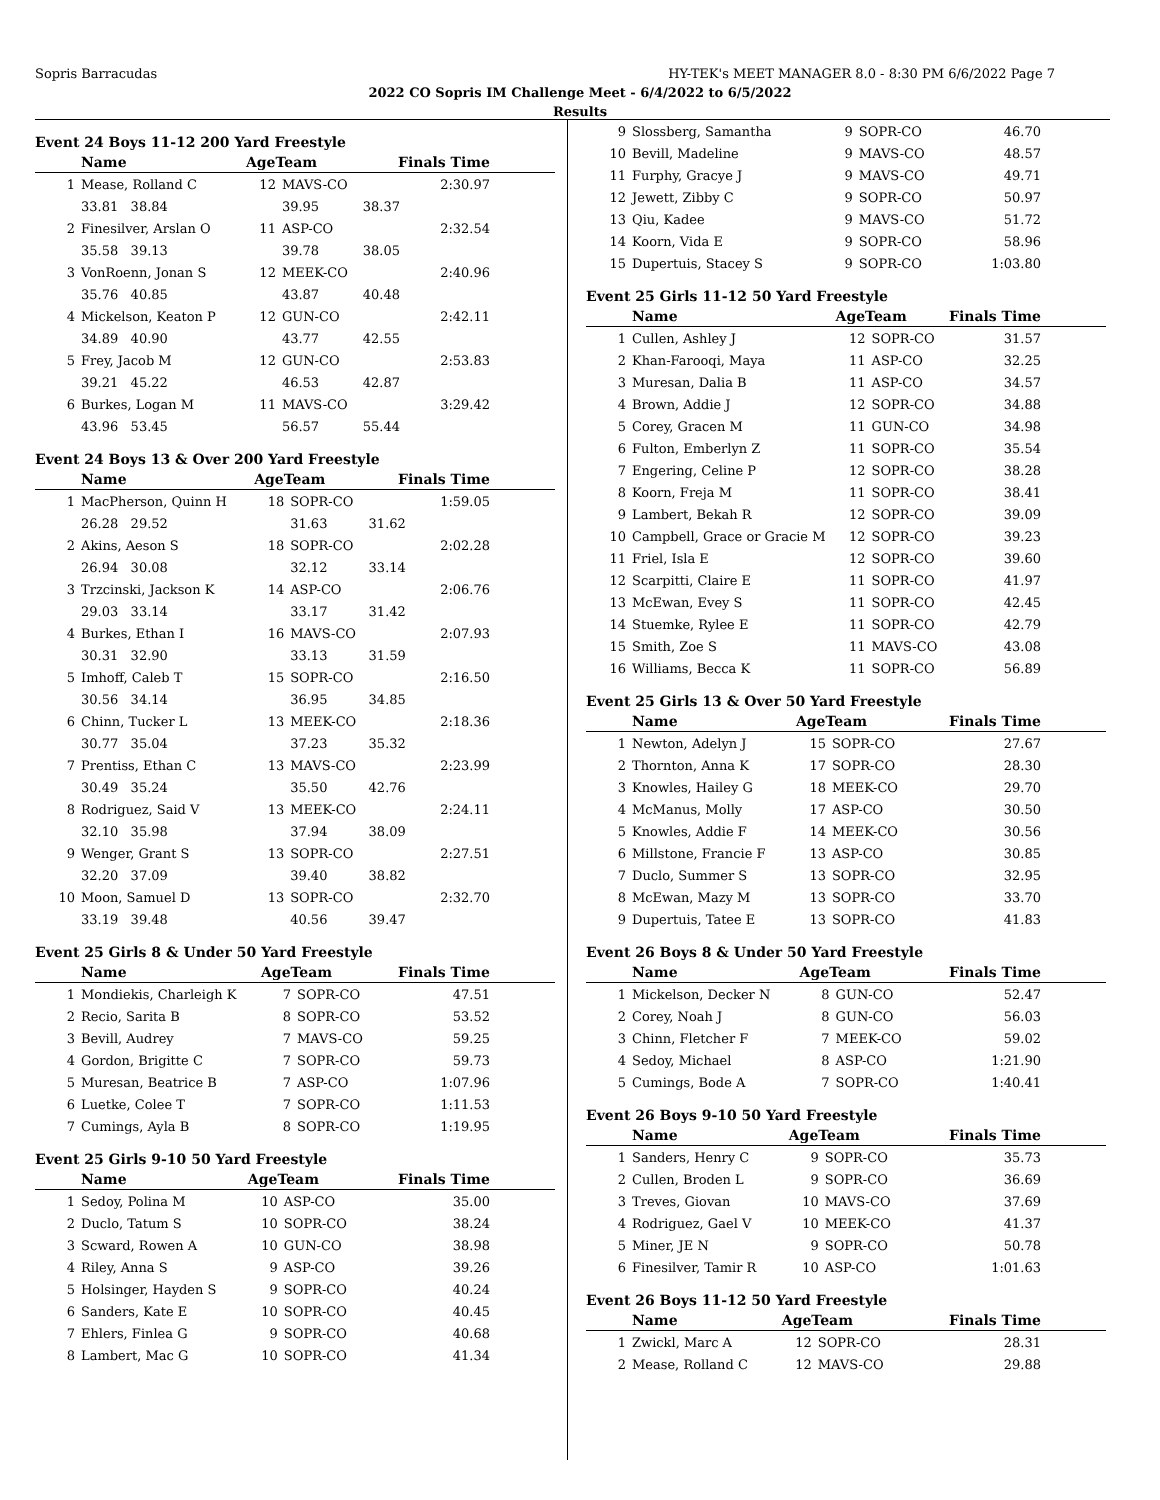Sopris Barracudas HY-TEK's MEET MANAGER 8.0 - 8:30 PM 6/6/2022 Page 7
2022 CO Sopris IM Challenge Meet - 6/4/2022 to 6/5/2022
Results
Event 24 Boys 11-12 200 Yard Freestyle
| | Name | AgeTeam | | Finals Time |
| --- | --- | --- | --- | --- |
| 1 | Mease, Rolland C | 12 | MAVS-CO | 2:30.97 |
| | 33.81 38.84 | | 39.95 | 38.37 |
| 2 | Finesilver, Arslan O | 11 | ASP-CO | 2:32.54 |
| | 35.58 39.13 | | 39.78 | 38.05 |
| 3 | VonRoenn, Jonan S | 12 | MEEK-CO | 2:40.96 |
| | 35.76 40.85 | | 43.87 | 40.48 |
| 4 | Mickelson, Keaton P | 12 | GUN-CO | 2:42.11 |
| | 34.89 40.90 | | 43.77 | 42.55 |
| 5 | Frey, Jacob M | 12 | GUN-CO | 2:53.83 |
| | 39.21 45.22 | | 46.53 | 42.87 |
| 6 | Burkes, Logan M | 11 | MAVS-CO | 3:29.42 |
| | 43.96 53.45 | | 56.57 | 55.44 |
Event 24 Boys 13 & Over 200 Yard Freestyle
| | Name | AgeTeam | | Finals Time |
| --- | --- | --- | --- | --- |
| 1 | MacPherson, Quinn H | 18 | SOPR-CO | 1:59.05 |
| | 26.28 29.52 | | 31.63 | 31.62 |
| 2 | Akins, Aeson S | 18 | SOPR-CO | 2:02.28 |
| | 26.94 30.08 | | 32.12 | 33.14 |
| 3 | Trzcinski, Jackson K | 14 | ASP-CO | 2:06.76 |
| | 29.03 33.14 | | 33.17 | 31.42 |
| 4 | Burkes, Ethan I | 16 | MAVS-CO | 2:07.93 |
| | 30.31 32.90 | | 33.13 | 31.59 |
| 5 | Imhoff, Caleb T | 15 | SOPR-CO | 2:16.50 |
| | 30.56 34.14 | | 36.95 | 34.85 |
| 6 | Chinn, Tucker L | 13 | MEEK-CO | 2:18.36 |
| | 30.77 35.04 | | 37.23 | 35.32 |
| 7 | Prentiss, Ethan C | 13 | MAVS-CO | 2:23.99 |
| | 30.49 35.24 | | 35.50 | 42.76 |
| 8 | Rodriguez, Said V | 13 | MEEK-CO | 2:24.11 |
| | 32.10 35.98 | | 37.94 | 38.09 |
| 9 | Wenger, Grant S | 13 | SOPR-CO | 2:27.51 |
| | 32.20 37.09 | | 39.40 | 38.82 |
| 10 | Moon, Samuel D | 13 | SOPR-CO | 2:32.70 |
| | 33.19 39.48 | | 40.56 | 39.47 |
Event 25 Girls 8 & Under 50 Yard Freestyle
| | Name | AgeTeam | | Finals Time |
| --- | --- | --- | --- | --- |
| 1 | Mondiekis, Charleigh K | 7 | SOPR-CO | 47.51 |
| 2 | Recio, Sarita B | 8 | SOPR-CO | 53.52 |
| 3 | Bevill, Audrey | 7 | MAVS-CO | 59.25 |
| 4 | Gordon, Brigitte C | 7 | SOPR-CO | 59.73 |
| 5 | Muresan, Beatrice B | 7 | ASP-CO | 1:07.96 |
| 6 | Luetke, Colee T | 7 | SOPR-CO | 1:11.53 |
| 7 | Cumings, Ayla B | 8 | SOPR-CO | 1:19.95 |
Event 25 Girls 9-10 50 Yard Freestyle
| | Name | AgeTeam | | Finals Time |
| --- | --- | --- | --- | --- |
| 1 | Sedoy, Polina M | 10 | ASP-CO | 35.00 |
| 2 | Duclo, Tatum S | 10 | SOPR-CO | 38.24 |
| 3 | Scward, Rowen A | 10 | GUN-CO | 38.98 |
| 4 | Riley, Anna S | 9 | ASP-CO | 39.26 |
| 5 | Holsinger, Hayden S | 9 | SOPR-CO | 40.24 |
| 6 | Sanders, Kate E | 10 | SOPR-CO | 40.45 |
| 7 | Ehlers, Finlea G | 9 | SOPR-CO | 40.68 |
| 8 | Lambert, Mac G | 10 | SOPR-CO | 41.34 |
| 9 | Slossberg, Samantha | 9 | SOPR-CO | 46.70 |
| 10 | Bevill, Madeline | 9 | MAVS-CO | 48.57 |
| 11 | Furphy, Gracye J | 9 | MAVS-CO | 49.71 |
| 12 | Jewett, Zibby C | 9 | SOPR-CO | 50.97 |
| 13 | Qiu, Kadee | 9 | MAVS-CO | 51.72 |
| 14 | Koorn, Vida E | 9 | SOPR-CO | 58.96 |
| 15 | Dupertuis, Stacey S | 9 | SOPR-CO | 1:03.80 |
Event 25 Girls 11-12 50 Yard Freestyle
| | Name | AgeTeam | | Finals Time |
| --- | --- | --- | --- | --- |
| 1 | Cullen, Ashley J | 12 | SOPR-CO | 31.57 |
| 2 | Khan-Farooqi, Maya | 11 | ASP-CO | 32.25 |
| 3 | Muresan, Dalia B | 11 | ASP-CO | 34.57 |
| 4 | Brown, Addie J | 12 | SOPR-CO | 34.88 |
| 5 | Corey, Gracen M | 11 | GUN-CO | 34.98 |
| 6 | Fulton, Emberlyn Z | 11 | SOPR-CO | 35.54 |
| 7 | Engering, Celine P | 12 | SOPR-CO | 38.28 |
| 8 | Koorn, Freja M | 11 | SOPR-CO | 38.41 |
| 9 | Lambert, Bekah R | 12 | SOPR-CO | 39.09 |
| 10 | Campbell, Grace or Gracie M | 12 | SOPR-CO | 39.23 |
| 11 | Friel, Isla E | 12 | SOPR-CO | 39.60 |
| 12 | Scarpitti, Claire E | 11 | SOPR-CO | 41.97 |
| 13 | McEwan, Evey S | 11 | SOPR-CO | 42.45 |
| 14 | Stuemke, Rylee E | 11 | SOPR-CO | 42.79 |
| 15 | Smith, Zoe S | 11 | MAVS-CO | 43.08 |
| 16 | Williams, Becca K | 11 | SOPR-CO | 56.89 |
Event 25 Girls 13 & Over 50 Yard Freestyle
| | Name | AgeTeam | | Finals Time |
| --- | --- | --- | --- | --- |
| 1 | Newton, Adelyn J | 15 | SOPR-CO | 27.67 |
| 2 | Thornton, Anna K | 17 | SOPR-CO | 28.30 |
| 3 | Knowles, Hailey G | 18 | MEEK-CO | 29.70 |
| 4 | McManus, Molly | 17 | ASP-CO | 30.50 |
| 5 | Knowles, Addie F | 14 | MEEK-CO | 30.56 |
| 6 | Millstone, Francie F | 13 | ASP-CO | 30.85 |
| 7 | Duclo, Summer S | 13 | SOPR-CO | 32.95 |
| 8 | McEwan, Mazy M | 13 | SOPR-CO | 33.70 |
| 9 | Dupertuis, Tatee E | 13 | SOPR-CO | 41.83 |
Event 26 Boys 8 & Under 50 Yard Freestyle
| | Name | AgeTeam | | Finals Time |
| --- | --- | --- | --- | --- |
| 1 | Mickelson, Decker N | 8 | GUN-CO | 52.47 |
| 2 | Corey, Noah J | 8 | GUN-CO | 56.03 |
| 3 | Chinn, Fletcher F | 7 | MEEK-CO | 59.02 |
| 4 | Sedoy, Michael | 8 | ASP-CO | 1:21.90 |
| 5 | Cumings, Bode A | 7 | SOPR-CO | 1:40.41 |
Event 26 Boys 9-10 50 Yard Freestyle
| | Name | AgeTeam | | Finals Time |
| --- | --- | --- | --- | --- |
| 1 | Sanders, Henry C | 9 | SOPR-CO | 35.73 |
| 2 | Cullen, Broden L | 9 | SOPR-CO | 36.69 |
| 3 | Treves, Giovan | 10 | MAVS-CO | 37.69 |
| 4 | Rodriguez, Gael V | 10 | MEEK-CO | 41.37 |
| 5 | Miner, JE N | 9 | SOPR-CO | 50.78 |
| 6 | Finesilver, Tamir R | 10 | ASP-CO | 1:01.63 |
Event 26 Boys 11-12 50 Yard Freestyle
| | Name | AgeTeam | | Finals Time |
| --- | --- | --- | --- | --- |
| 1 | Zwickl, Marc A | 12 | SOPR-CO | 28.31 |
| 2 | Mease, Rolland C | 12 | MAVS-CO | 29.88 |